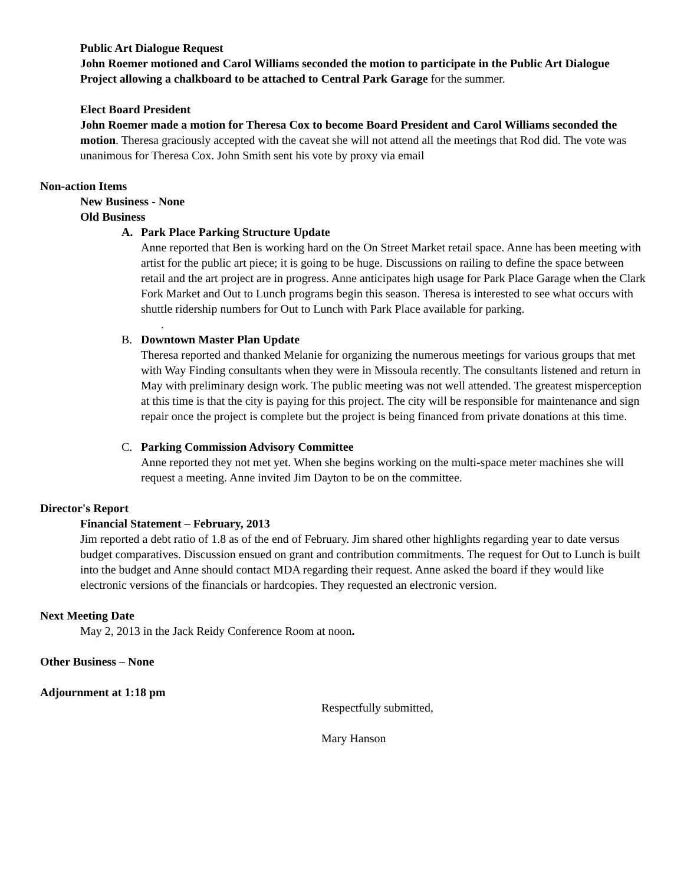Public Art Dialogue Request
John Roemer motioned and Carol Williams seconded the motion to participate in the Public Art Dialogue Project allowing a chalkboard to be attached to Central Park Garage for the summer.
Elect Board President
John Roemer made a motion for Theresa Cox to become Board President and Carol Williams seconded the motion. Theresa graciously accepted with the caveat she will not attend all the meetings that Rod did. The vote was unanimous for Theresa Cox. John Smith sent his vote by proxy via email
Non-action Items
New Business - None
Old Business
A. Park Place Parking Structure Update
Anne reported that Ben is working hard on the On Street Market retail space. Anne has been meeting with artist for the public art piece; it is going to be huge. Discussions on railing to define the space between retail and the art project are in progress. Anne anticipates high usage for Park Place Garage when the Clark Fork Market and Out to Lunch programs begin this season. Theresa is interested to see what occurs with shuttle ridership numbers for Out to Lunch with Park Place available for parking.
.
B. Downtown Master Plan Update
Theresa reported and thanked Melanie for organizing the numerous meetings for various groups that met with Way Finding consultants when they were in Missoula recently. The consultants listened and return in May with preliminary design work. The public meeting was not well attended. The greatest misperception at this time is that the city is paying for this project. The city will be responsible for maintenance and sign repair once the project is complete but the project is being financed from private donations at this time.
C. Parking Commission Advisory Committee
Anne reported they not met yet. When she begins working on the multi-space meter machines she will request a meeting. Anne invited Jim Dayton to be on the committee.
Director's Report
Financial Statement – February, 2013
Jim reported a debt ratio of 1.8 as of the end of February. Jim shared other highlights regarding year to date versus budget comparatives. Discussion ensued on grant and contribution commitments. The request for Out to Lunch is built into the budget and Anne should contact MDA regarding their request. Anne asked the board if they would like electronic versions of the financials or hardcopies. They requested an electronic version.
Next Meeting Date
May 2, 2013 in the Jack Reidy Conference Room at noon.
Other Business – None
Adjournment at 1:18 pm
Respectfully submitted,
Mary Hanson